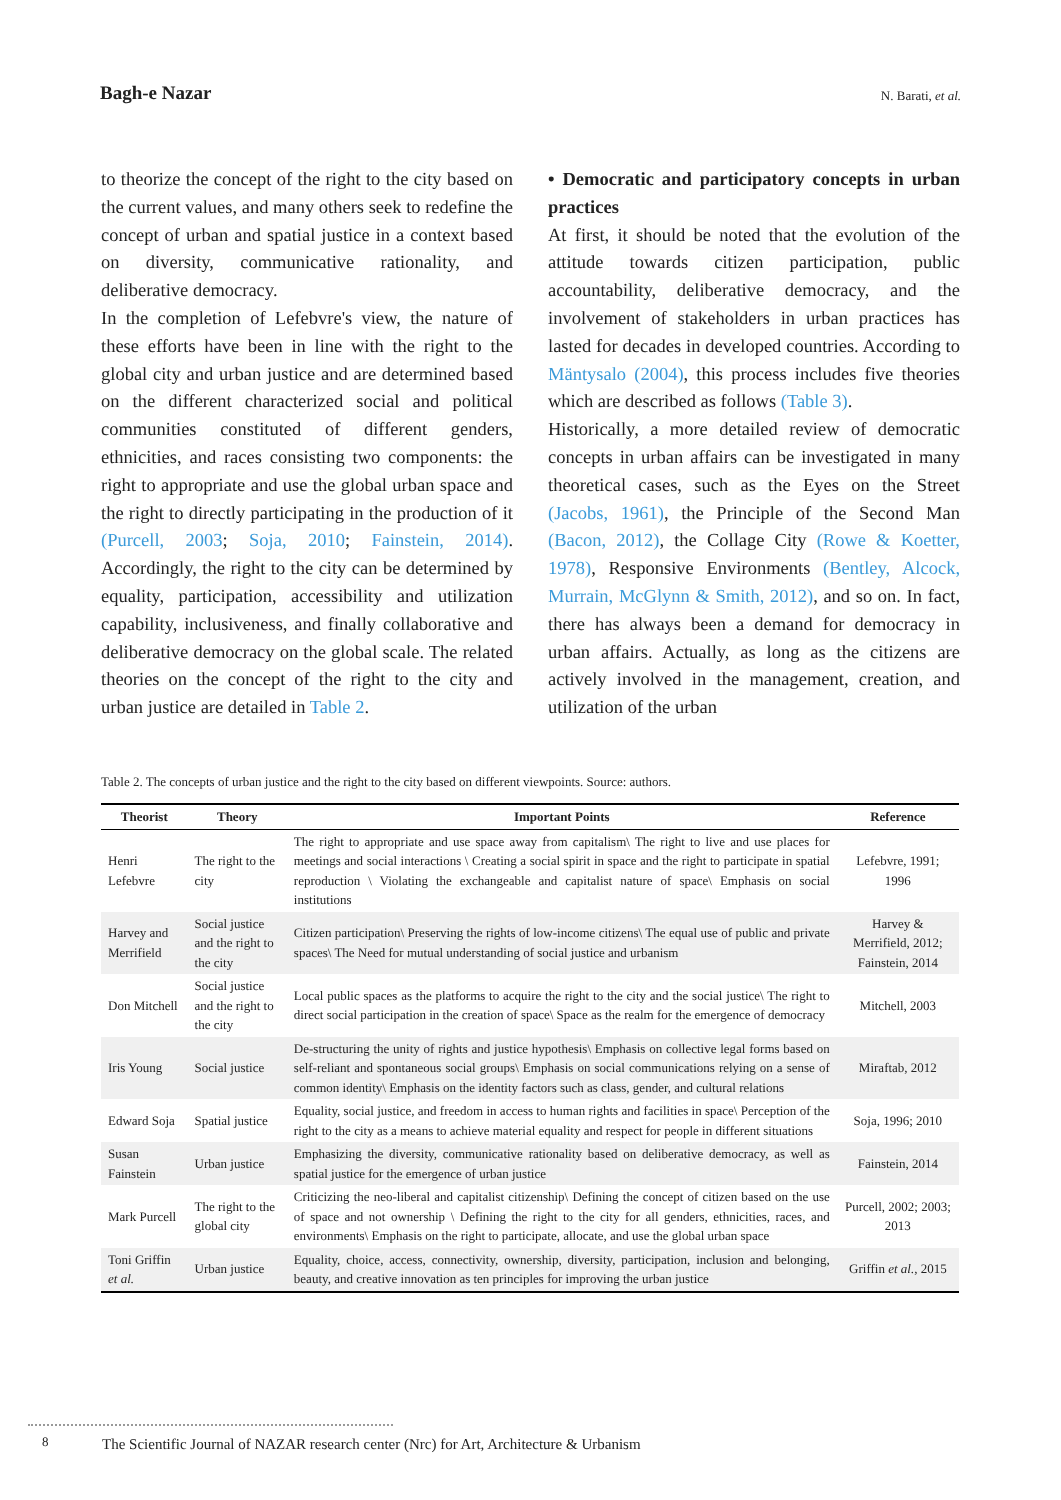Bagh-e Nazar
N. Barati, et al.
to theorize the concept of the right to the city based on the current values, and many others seek to redefine the concept of urban and spatial justice in a context based on diversity, communicative rationality, and deliberative democracy.
In the completion of Lefebvre's view, the nature of these efforts have been in line with the right to the global city and urban justice and are determined based on the different characterized social and political communities constituted of different genders, ethnicities, and races consisting two components: the right to appropriate and use the global urban space and the right to directly participating in the production of it (Purcell, 2003; Soja, 2010; Fainstein, 2014). Accordingly, the right to the city can be determined by equality, participation, accessibility and utilization capability, inclusiveness, and finally collaborative and deliberative democracy on the global scale. The related theories on the concept of the right to the city and urban justice are detailed in Table 2.
• Democratic and participatory concepts in urban practices
At first, it should be noted that the evolution of the attitude towards citizen participation, public accountability, deliberative democracy, and the involvement of stakeholders in urban practices has lasted for decades in developed countries. According to Mäntysalo (2004), this process includes five theories which are described as follows (Table 3).
Historically, a more detailed review of democratic concepts in urban affairs can be investigated in many theoretical cases, such as the Eyes on the Street (Jacobs, 1961), the Principle of the Second Man (Bacon, 2012), the Collage City (Rowe & Koetter, 1978), Responsive Environments (Bentley, Alcock, Murrain, McGlynn & Smith, 2012), and so on. In fact, there has always been a demand for democracy in urban affairs. Actually, as long as the citizens are actively involved in the management, creation, and utilization of the urban
Table 2. The concepts of urban justice and the right to the city based on different viewpoints. Source: authors.
| Theorist | Theory | Important Points | Reference |
| --- | --- | --- | --- |
| Henri Lefebvre | The right to the city | The right to appropriate and use space away from capitalism\ The right to live and use places for meetings and social interactions \ Creating a social spirit in space and the right to participate in spatial reproduction \ Violating the exchangeable and capitalist nature of space\ Emphasis on social institutions | Lefebvre, 1991; 1996 |
| Harvey and Merrifield | Social justice and the right to the city | Citizen participation\ Preserving the rights of low-income citizens\ The equal use of public and private spaces\ The Need for mutual understanding of social justice and urbanism | Harvey & Merrifield, 2012; Fainstein, 2014 |
| Don Mitchell | Social justice and the right to the city | Local public spaces as the platforms to acquire the right to the city and the social justice\ The right to direct social participation in the creation of space\ Space as the realm for the emergence of democracy | Mitchell, 2003 |
| Iris Young | Social justice | De-structuring the unity of rights and justice hypothesis\ Emphasis on collective legal forms based on self-reliant and spontaneous social groups\ Emphasis on social communications relying on a sense of common identity\ Emphasis on the identity factors such as class, gender, and cultural relations | Miraftab, 2012 |
| Edward Soja | Spatial justice | Equality, social justice, and freedom in access to human rights and facilities in space\ Perception of the right to the city as a means to achieve material equality and respect for people in different situations | Soja, 1996; 2010 |
| Susan Fainstein | Urban justice | Emphasizing the diversity, communicative rationality based on deliberative democracy, as well as spatial justice for the emergence of urban justice | Fainstein, 2014 |
| Mark Purcell | The right to the global city | Criticizing the neo-liberal and capitalist citizenship\ Defining the concept of citizen based on the use of space and not ownership \ Defining the right to the city for all genders, ethnicities, races, and environments\ Emphasis on the right to participate, allocate, and use the global urban space | Purcell, 2002; 2003; 2013 |
| Toni Griffin et al. | Urban justice | Equality, choice, access, connectivity, ownership, diversity, participation, inclusion and belonging, beauty, and creative innovation as ten principles for improving the urban justice | Griffin et al. , 2015 |
8
The Scientific Journal of NAZAR research center (Nrc) for Art, Architecture & Urbanism